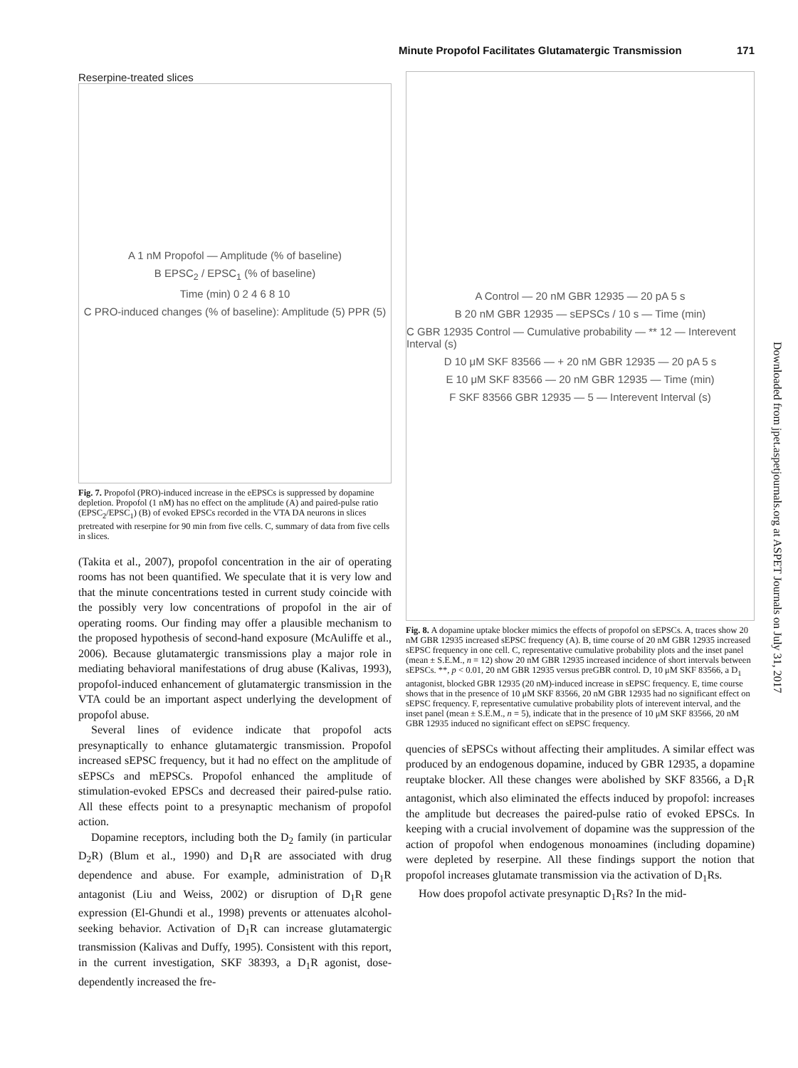Minute Propofol Facilitates Glutamatergic Transmission 171
Reserpine-treated slices
A 1 nM Propofol — Amplitude (% of baseline)
B EPSC<sub>2</sub> / EPSC<sub>1</sub> (% of baseline)
Time (min) 0 2 4 6 8 10
C PRO-induced changes (% of baseline): Amplitude (5) PPR (5)
Fig. 7. Propofol (PRO)-induced increase in the eEPSCs is suppressed by dopamine depletion. Propofol (1 nM) has no effect on the amplitude (A) and paired-pulse ratio (EPSC<sub>2</sub>/EPSC<sub>1</sub>) (B) of evoked EPSCs recorded in the VTA DA neurons in slices pretreated with reserpine for 90 min from five cells. C, summary of data from five cells in slices.
(Takita et al., 2007), propofol concentration in the air of operating rooms has not been quantified. We speculate that it is very low and that the minute concentrations tested in current study coincide with the possibly very low concentrations of propofol in the air of operating rooms. Our finding may offer a plausible mechanism to the proposed hypothesis of second-hand exposure (McAuliffe et al., 2006). Because glutamatergic transmissions play a major role in mediating behavioral manifestations of drug abuse (Kalivas, 1993), propofol-induced enhancement of glutamatergic transmission in the VTA could be an important aspect underlying the development of propofol abuse.
Several lines of evidence indicate that propofol acts presynaptically to enhance glutamatergic transmission. Propofol increased sEPSC frequency, but it had no effect on the amplitude of sEPSCs and mEPSCs. Propofol enhanced the amplitude of stimulation-evoked EPSCs and decreased their paired-pulse ratio. All these effects point to a presynaptic mechanism of propofol action.
Dopamine receptors, including both the D<sub>2</sub> family (in particular D<sub>2</sub>R) (Blum et al., 1990) and D<sub>1</sub>R are associated with drug dependence and abuse. For example, administration of D<sub>1</sub>R antagonist (Liu and Weiss, 2002) or disruption of D<sub>1</sub>R gene expression (El-Ghundi et al., 1998) prevents or attenuates alcohol-seeking behavior. Activation of D<sub>1</sub>R can increase glutamatergic transmission (Kalivas and Duffy, 1995). Consistent with this report, in the current investigation, SKF 38393, a D<sub>1</sub>R agonist, dose-dependently increased the fre-
A Control — 20 nM GBR 12935 — 20 pA 5 s
B 20 nM GBR 12935 — sEPSCs / 10 s — Time (min)
C GBR 12935 Control — Cumulative probability — ** 12 — Interevent Interval (s)
D 10 μM SKF 83566 — + 20 nM GBR 12935 — 20 pA 5 s
E 10 μM SKF 83566 — 20 nM GBR 12935 — Time (min)
F SKF 83566 GBR 12935 — 5 — Interevent Interval (s)
Fig. 8. A dopamine uptake blocker mimics the effects of propofol on sEPSCs. A, traces show 20 nM GBR 12935 increased sEPSC frequency (A). B, time course of 20 nM GBR 12935 increased sEPSC frequency in one cell. C, representative cumulative probability plots and the inset panel (mean ± S.E.M., n = 12) show 20 nM GBR 12935 increased incidence of short intervals between sEPSCs. **, p < 0.01, 20 nM GBR 12935 versus preGBR control. D, 10 μM SKF 83566, a D<sub>1</sub> antagonist, blocked GBR 12935 (20 nM)-induced increase in sEPSC frequency. E, time course shows that in the presence of 10 μM SKF 83566, 20 nM GBR 12935 had no significant effect on sEPSC frequency. F, representative cumulative probability plots of interevent interval, and the inset panel (mean ± S.E.M., n = 5), indicate that in the presence of 10 μM SKF 83566, 20 nM GBR 12935 induced no significant effect on sEPSC frequency.
quencies of sEPSCs without affecting their amplitudes. A similar effect was produced by an endogenous dopamine, induced by GBR 12935, a dopamine reuptake blocker. All these changes were abolished by SKF 83566, a D<sub>1</sub>R antagonist, which also eliminated the effects induced by propofol: increases the amplitude but decreases the paired-pulse ratio of evoked EPSCs. In keeping with a crucial involvement of dopamine was the suppression of the action of propofol when endogenous monoamines (including dopamine) were depleted by reserpine. All these findings support the notion that propofol increases glutamate transmission via the activation of D<sub>1</sub>Rs.
How does propofol activate presynaptic D<sub>1</sub>Rs? In the mid-
Downloaded from jpet.aspetjournals.org at ASPET Journals on July 31, 2017